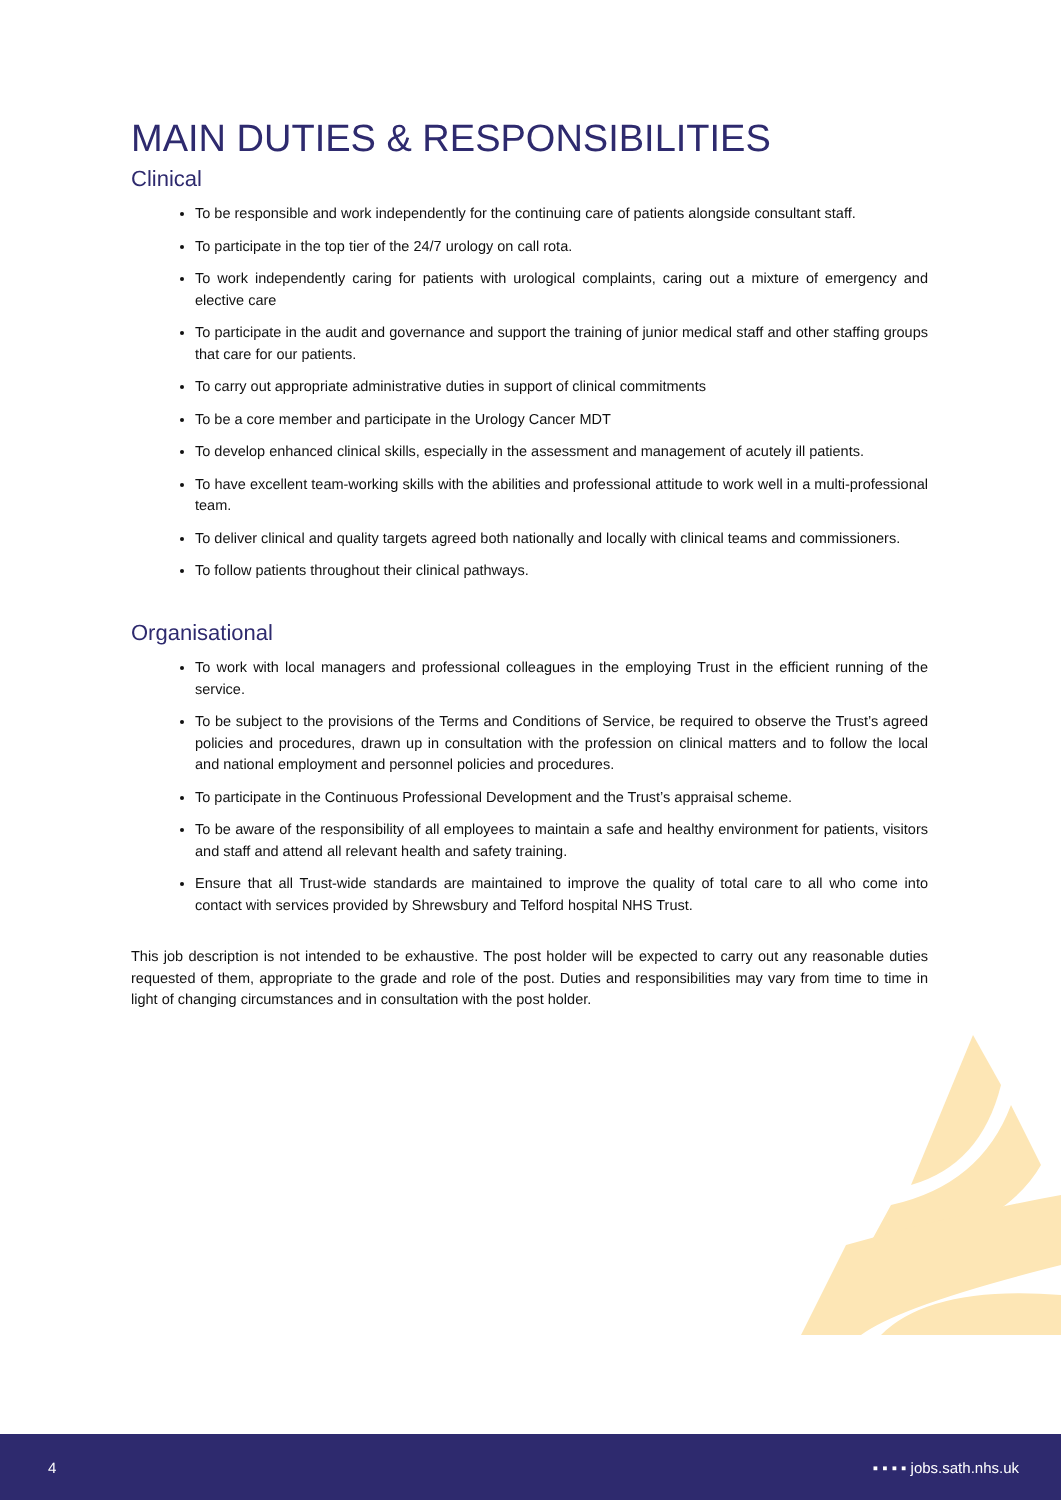MAIN DUTIES & RESPONSIBILITIES
Clinical
To be responsible and work independently for the continuing care of patients alongside consultant staff.
To participate in the top tier of the 24/7 urology on call rota.
To work independently caring for patients with urological complaints, caring out a mixture of emergency and elective care
To participate in the audit and governance and support the training of junior medical staff and other staffing groups that care for our patients.
To carry out appropriate administrative duties in support of clinical commitments
To be a core member and participate in the Urology Cancer MDT
To develop enhanced clinical skills, especially in the assessment and management of acutely ill patients.
To have excellent team-working skills with the abilities and professional attitude to work well in a multi-professional team.
To deliver clinical and quality targets agreed both nationally and locally with clinical teams and commissioners.
To follow patients throughout their clinical pathways.
Organisational
To work with local managers and professional colleagues in the employing Trust in the efficient running of the service.
To be subject to the provisions of the Terms and Conditions of Service, be required to observe the Trust’s agreed policies and procedures, drawn up in consultation with the profession on clinical matters and to follow the local and national employment and personnel policies and procedures.
To participate in the Continuous Professional Development and the Trust’s appraisal scheme.
To be aware of the responsibility of all employees to maintain a safe and healthy environment for patients, visitors and staff and attend all relevant health and safety training.
Ensure that all Trust-wide standards are maintained to improve the quality of total care to all who come into contact with services provided by Shrewsbury and Telford hospital NHS Trust.
This job description is not intended to be exhaustive. The post holder will be expected to carry out any reasonable duties requested of them, appropriate to the grade and role of the post. Duties and responsibilities may vary from time to time in light of changing circumstances and in consultation with the post holder.
4 ▪ ▪ ▪ ▪ jobs.sath.nhs.uk